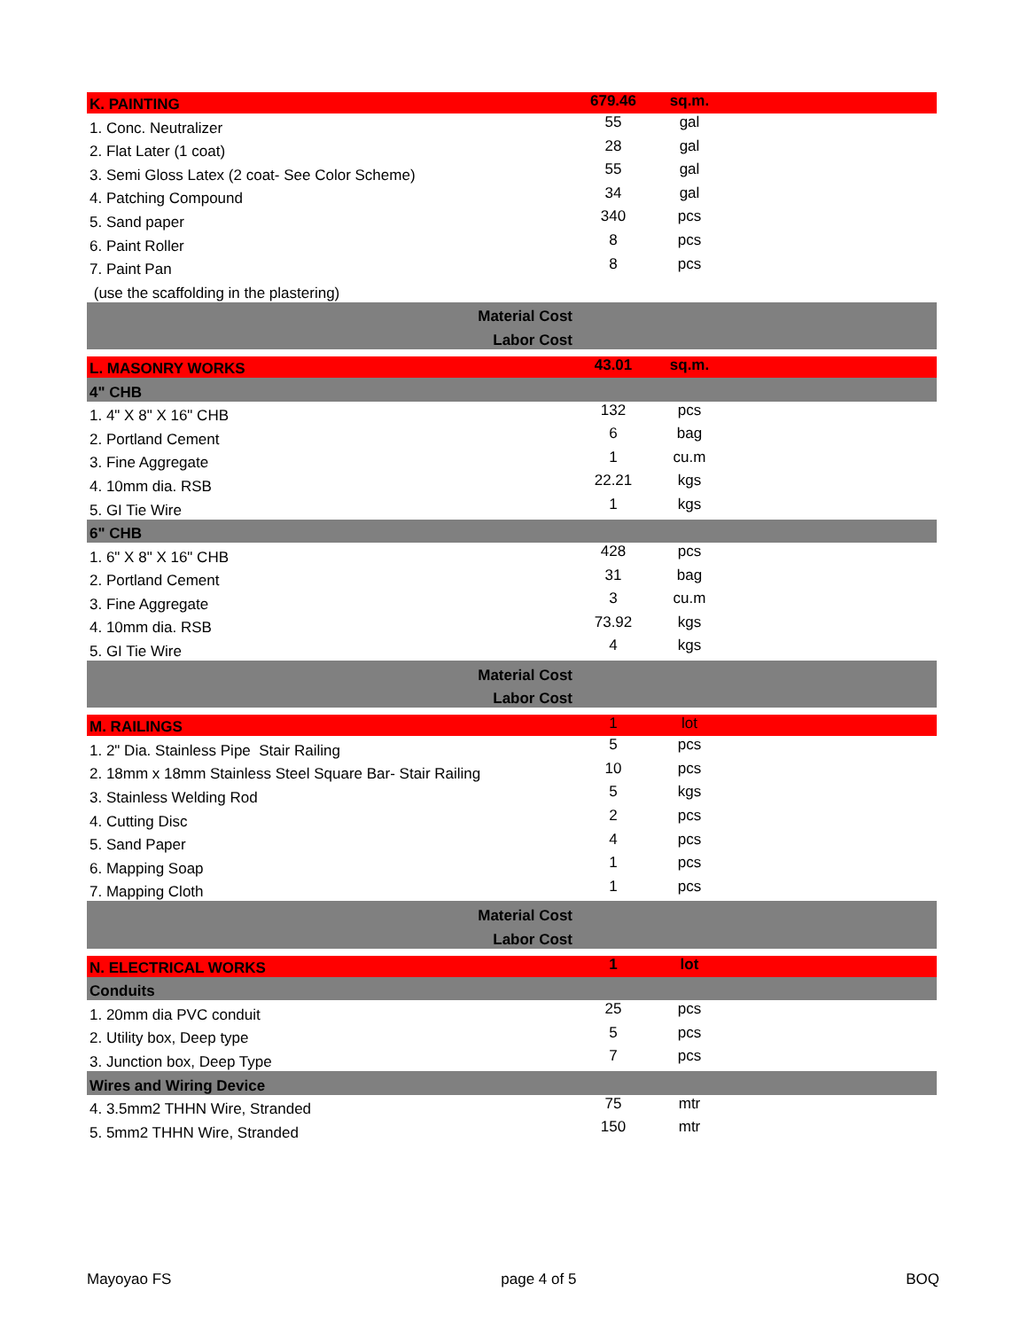| K. PAINTING | 679.46 | sq.m. | |
| 1. Conc. Neutralizer | 55 | gal | |
| 2. Flat Later (1 coat) | 28 | gal | |
| 3. Semi Gloss Latex (2 coat- See Color Scheme) | 55 | gal | |
| 4. Patching Compound | 34 | gal | |
| 5. Sand paper | 340 | pcs | |
| 6. Paint Roller | 8 | pcs | |
| 7. Paint Pan | 8 | pcs | |
| (use the scaffolding in the plastering) | | | |
| Material Cost | | | |
| Labor Cost | | | |
| L. MASONRY WORKS | 43.01 | sq.m. | |
| 4" CHB | | | |
| 1. 4" X 8" X 16" CHB | 132 | pcs | |
| 2. Portland Cement | 6 | bag | |
| 3. Fine Aggregate | 1 | cu.m | |
| 4. 10mm dia. RSB | 22.21 | kgs | |
| 5. GI Tie Wire | 1 | kgs | |
| 6" CHB | | | |
| 1. 6" X 8" X 16" CHB | 428 | pcs | |
| 2. Portland Cement | 31 | bag | |
| 3. Fine Aggregate | 3 | cu.m | |
| 4. 10mm dia. RSB | 73.92 | kgs | |
| 5. GI Tie Wire | 4 | kgs | |
| Material Cost | | | |
| Labor Cost | | | |
| M. RAILINGS | 1 | lot | |
| 1. 2" Dia. Stainless Pipe Stair Railing | 5 | pcs | |
| 2. 18mm x 18mm Stainless Steel Square Bar- Stair Railing | 10 | pcs | |
| 3. Stainless Welding Rod | 5 | kgs | |
| 4. Cutting Disc | 2 | pcs | |
| 5. Sand Paper | 4 | pcs | |
| 6. Mapping Soap | 1 | pcs | |
| 7. Mapping Cloth | 1 | pcs | |
| Material Cost | | | |
| Labor Cost | | | |
| N. ELECTRICAL WORKS | 1 | lot | |
| Conduits | | | |
| 1. 20mm dia PVC conduit | 25 | pcs | |
| 2. Utility box, Deep type | 5 | pcs | |
| 3. Junction box, Deep Type | 7 | pcs | |
| Wires and Wiring Device | | | |
| 4. 3.5mm2 THHN Wire, Stranded | 75 | mtr | |
| 5. 5mm2 THHN Wire, Stranded | 150 | mtr | |
Mayoyao FS page 4 of 5 BOQ